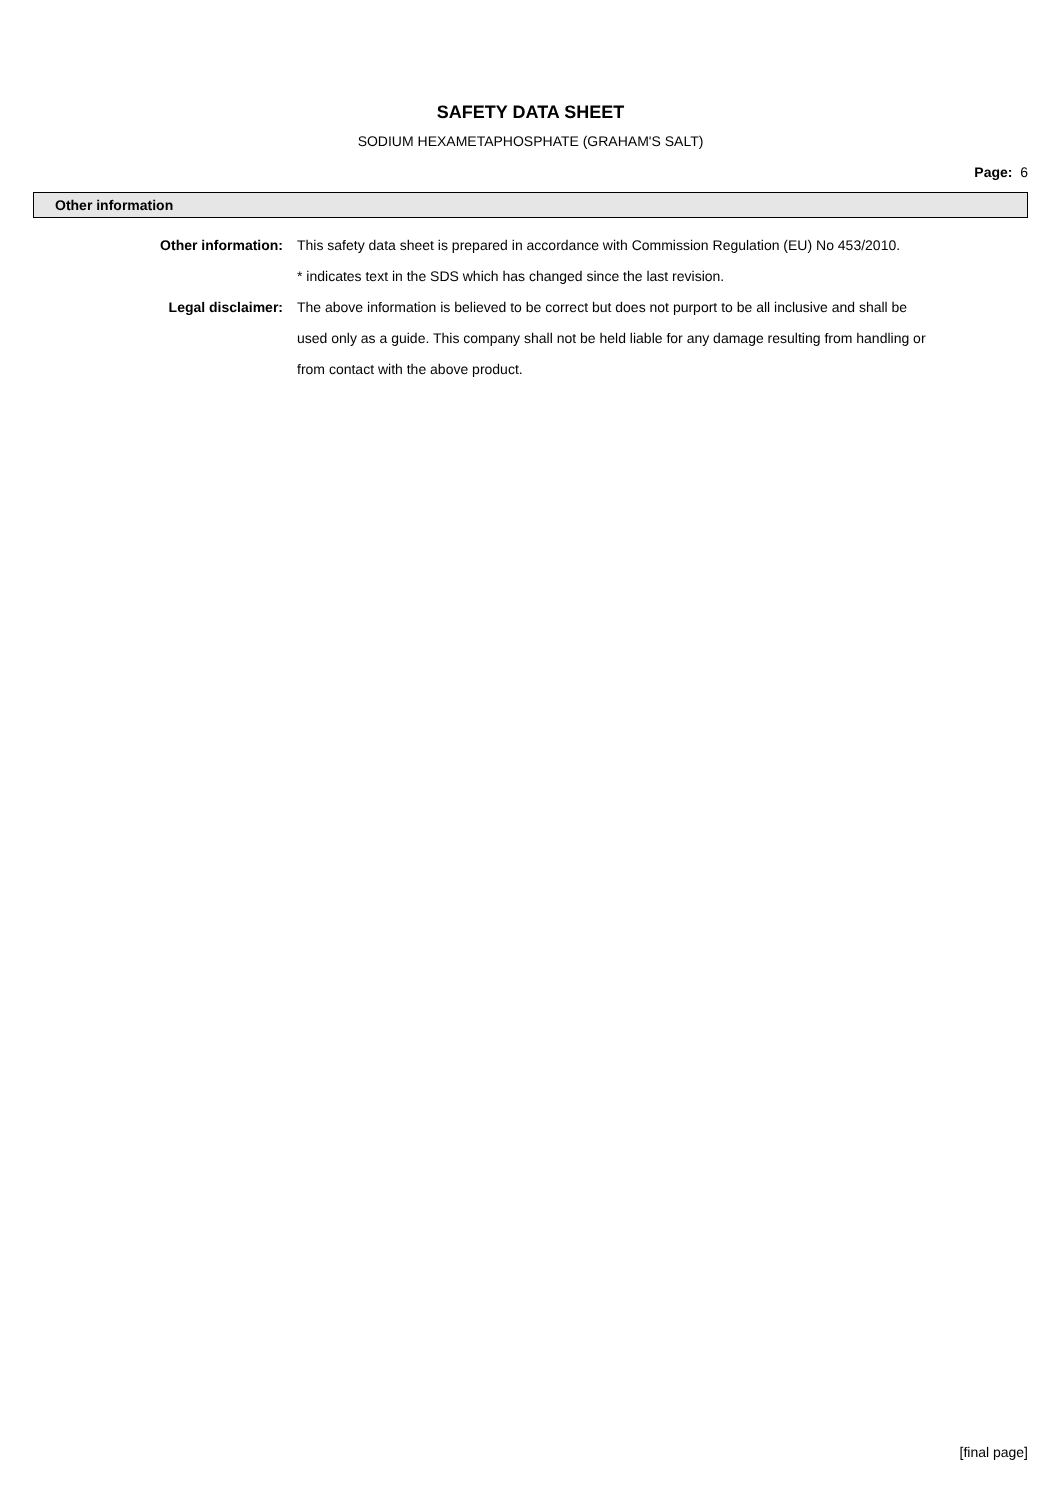SAFETY DATA SHEET
SODIUM HEXAMETAPHOSPHATE (GRAHAM'S SALT)
Page: 6
Other information
Other information: This safety data sheet is prepared in accordance with Commission Regulation (EU) No 453/2010.
* indicates text in the SDS which has changed since the last revision.
Legal disclaimer: The above information is believed to be correct but does not purport to be all inclusive and shall be used only as a guide. This company shall not be held liable for any damage resulting from handling or from contact with the above product.
[final page]